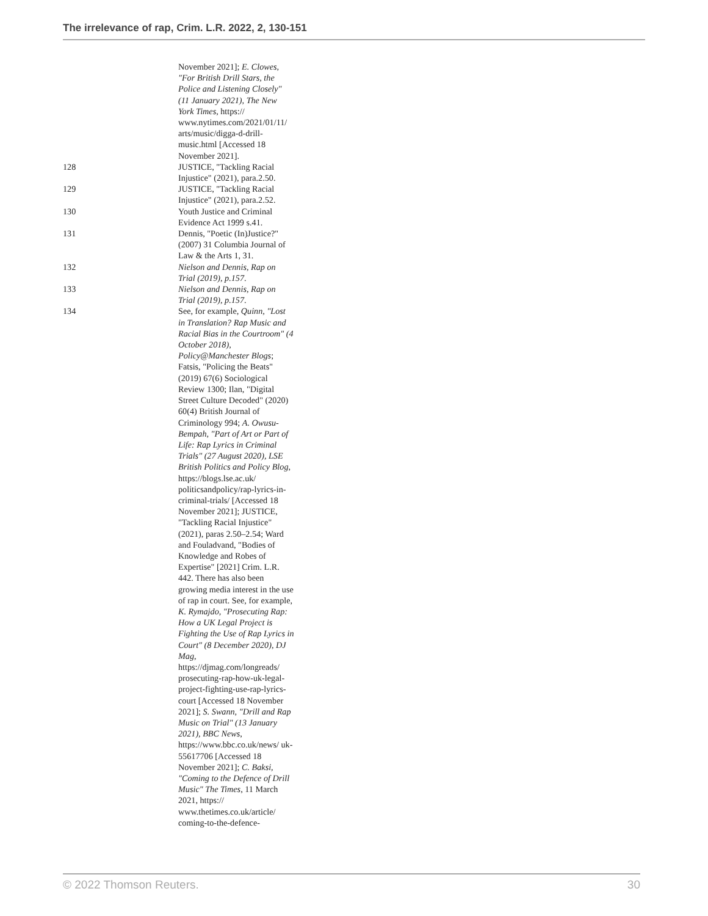The irrelevance of rap, Crim. L.R. 2022, 2, 130-151
November 2021]; E. Clowes, "For British Drill Stars, the Police and Listening Closely" (11 January 2021), The New York Times, https:// www.nytimes.com/2021/01/11/ arts/music/digga-d-drill-music.html [Accessed 18 November 2021].
128 JUSTICE, "Tackling Racial Injustice" (2021), para.2.50.
129 JUSTICE, "Tackling Racial Injustice" (2021), para.2.52.
130 Youth Justice and Criminal Evidence Act 1999 s.41.
131 Dennis, "Poetic (In)Justice?" (2007) 31 Columbia Journal of Law & the Arts 1, 31.
132 Nielson and Dennis, Rap on Trial (2019), p.157.
133 Nielson and Dennis, Rap on Trial (2019), p.157.
134 See, for example, Quinn, "Lost in Translation? Rap Music and Racial Bias in the Courtroom" (4 October 2018), Policy@Manchester Blogs; Fatsis, "Policing the Beats" (2019) 67(6) Sociological Review 1300; Ilan, "Digital Street Culture Decoded" (2020) 60(4) British Journal of Criminology 994; A. Owusu-Bempah, "Part of Art or Part of Life: Rap Lyrics in Criminal Trials" (27 August 2020), LSE British Politics and Policy Blog, https://blogs.lse.ac.uk/ politicsandpolicy/rap-lyrics-in-criminal-trials/ [Accessed 18 November 2021]; JUSTICE, "Tackling Racial Injustice" (2021), paras 2.50–2.54; Ward and Fouladvand, "Bodies of Knowledge and Robes of Expertise" [2021] Crim. L.R. 442. There has also been growing media interest in the use of rap in court. See, for example, K. Rymajdo, "Prosecuting Rap: How a UK Legal Project is Fighting the Use of Rap Lyrics in Court" (8 December 2020), DJ Mag, https://djmag.com/longreads/ prosecuting-rap-how-uk-legal-project-fighting-use-rap-lyrics-court [Accessed 18 November 2021]; S. Swann, "Drill and Rap Music on Trial" (13 January 2021), BBC News, https://www.bbc.co.uk/news/ uk-55617706 [Accessed 18 November 2021]; C. Baksi, "Coming to the Defence of Drill Music" The Times, 11 March 2021, https:// www.thetimes.co.uk/article/ coming-to-the-defence-
© 2022 Thomson Reuters. 30